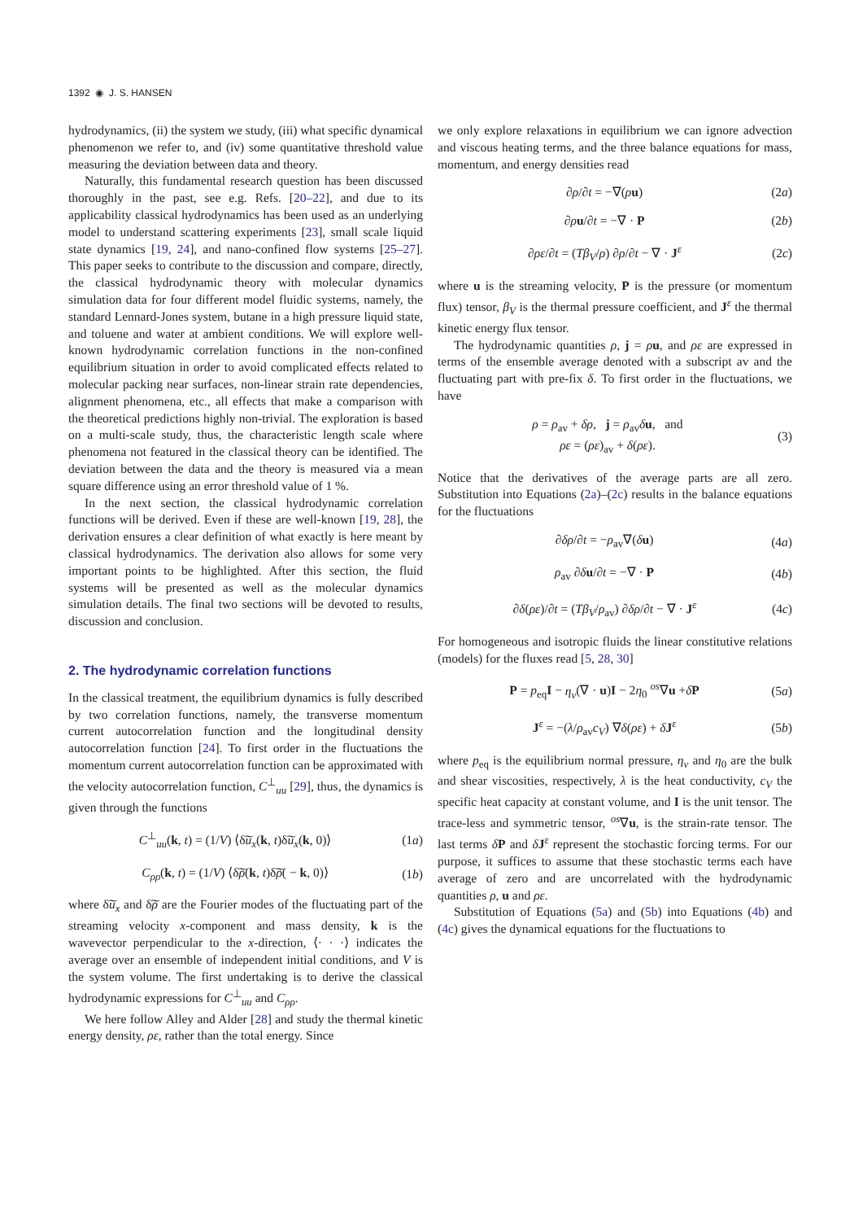1392 ◉ J. S. HANSEN
hydrodynamics, (ii) the system we study, (iii) what specific dynamical phenomenon we refer to, and (iv) some quantitative threshold value measuring the deviation between data and theory.
Naturally, this fundamental research question has been discussed thoroughly in the past, see e.g. Refs. [20–22], and due to its applicability classical hydrodynamics has been used as an underlying model to understand scattering experiments [23], small scale liquid state dynamics [19, 24], and nano-confined flow systems [25–27]. This paper seeks to contribute to the discussion and compare, directly, the classical hydrodynamic theory with molecular dynamics simulation data for four different model fluidic systems, namely, the standard Lennard-Jones system, butane in a high pressure liquid state, and toluene and water at ambient conditions. We will explore well-known hydrodynamic correlation functions in the non-confined equilibrium situation in order to avoid complicated effects related to molecular packing near surfaces, non-linear strain rate dependencies, alignment phenomena, etc., all effects that make a comparison with the theoretical predictions highly non-trivial. The exploration is based on a multi-scale study, thus, the characteristic length scale where phenomena not featured in the classical theory can be identified. The deviation between the data and the theory is measured via a mean square difference using an error threshold value of 1 %.
In the next section, the classical hydrodynamic correlation functions will be derived. Even if these are well-known [19, 28], the derivation ensures a clear definition of what exactly is here meant by classical hydrodynamics. The derivation also allows for some very important points to be highlighted. After this section, the fluid systems will be presented as well as the molecular dynamics simulation details. The final two sections will be devoted to results, discussion and conclusion.
2. The hydrodynamic correlation functions
In the classical treatment, the equilibrium dynamics is fully described by two correlation functions, namely, the transverse momentum current autocorrelation function and the longitudinal density autocorrelation function [24]. To first order in the fluctuations the momentum current autocorrelation function can be approximated with the velocity autocorrelation function, C<sup>⊥</sup><sub>uu</sub> [29], thus, the dynamics is given through the functions
C<sup>⊥</sup><sub>uu</sub>(k, t) = (1/V) ⟨δ͠u<sub>x</sub>(k, t)δ͠u<sub>x</sub>(k, 0)⟩ (1a)
C<sub>ρρ</sub>(k, t) = (1/V) ⟨δ͠ρ(k, t)δ͠ρ( − k, 0)⟩ (1b)
where δ͠u<sub>x</sub> and δ͠ρ are the Fourier modes of the fluctuating part of the streaming velocity x-component and mass density, k is the wavevector perpendicular to the x-direction, ⟨· · ·⟩ indicates the average over an ensemble of independent initial conditions, and V is the system volume. The first undertaking is to derive the classical hydrodynamic expressions for C<sup>⊥</sup><sub>uu</sub> and C<sub>ρρ</sub>.
We here follow Alley and Alder [28] and study the thermal kinetic energy density, ρε, rather than the total energy. Since
we only explore relaxations in equilibrium we can ignore advection and viscous heating terms, and the three balance equations for mass, momentum, and energy densities read
∂ρ/∂t = −∇(ρu) (2a)
∂ρu/∂t = −∇ · P (2b)
∂ρε/∂t = (Tβ<sub>V</sub>/ρ) ∂ρ/∂t − ∇ · J<sup>ε</sup> (2c)
where u is the streaming velocity, P is the pressure (or momentum flux) tensor, β<sub>V</sub> is the thermal pressure coefficient, and J<sup>ε</sup> the thermal kinetic energy flux tensor.
The hydrodynamic quantities ρ, j = ρu, and ρε are expressed in terms of the ensemble average denoted with a subscript av and the fluctuating part with pre-fix δ. To first order in the fluctuations, we have
ρ = ρ<sub>av</sub> + δρ, j = ρ<sub>av</sub>δu, and
ρε = (ρε)<sub>av</sub> + δ(ρε). (3)
Notice that the derivatives of the average parts are all zero. Substitution into Equations (2a)–(2c) results in the balance equations for the fluctuations
∂δρ/∂t = −ρ<sub>av</sub>∇(δu) (4a)
ρ<sub>av</sub> ∂δu/∂t = −∇ · P (4b)
∂δ(ρε)/∂t = (Tβ<sub>V</sub>/ρ<sub>av</sub>) ∂δρ/∂t − ∇ · J<sup>ε</sup> (4c)
For homogeneous and isotropic fluids the linear constitutive relations (models) for the fluxes read [5, 28, 30]
P = p<sub>eq</sub>I − η<sub>v</sub>(∇ · u)I − 2η<sub>0</sub> <sup>os</sup>∇u +δP (5a)
J<sup>ε</sup> = −(λ/ρ<sub>av</sub>c<sub>V</sub>) ∇δ(ρε) + δJ<sup>ε</sup> (5b)
where p<sub>eq</sub> is the equilibrium normal pressure, η<sub>v</sub> and η<sub>0</sub> are the bulk and shear viscosities, respectively, λ is the heat conductivity, c<sub>V</sub> the specific heat capacity at constant volume, and I is the unit tensor. The trace-less and symmetric tensor, <sup>os</sup>∇u, is the strain-rate tensor. The last terms δP and δJ<sup>ε</sup> represent the stochastic forcing terms. For our purpose, it suffices to assume that these stochastic terms each have average of zero and are uncorrelated with the hydrodynamic quantities ρ, u and ρε.
Substitution of Equations (5a) and (5b) into Equations (4b) and (4c) gives the dynamical equations for the fluctuations to